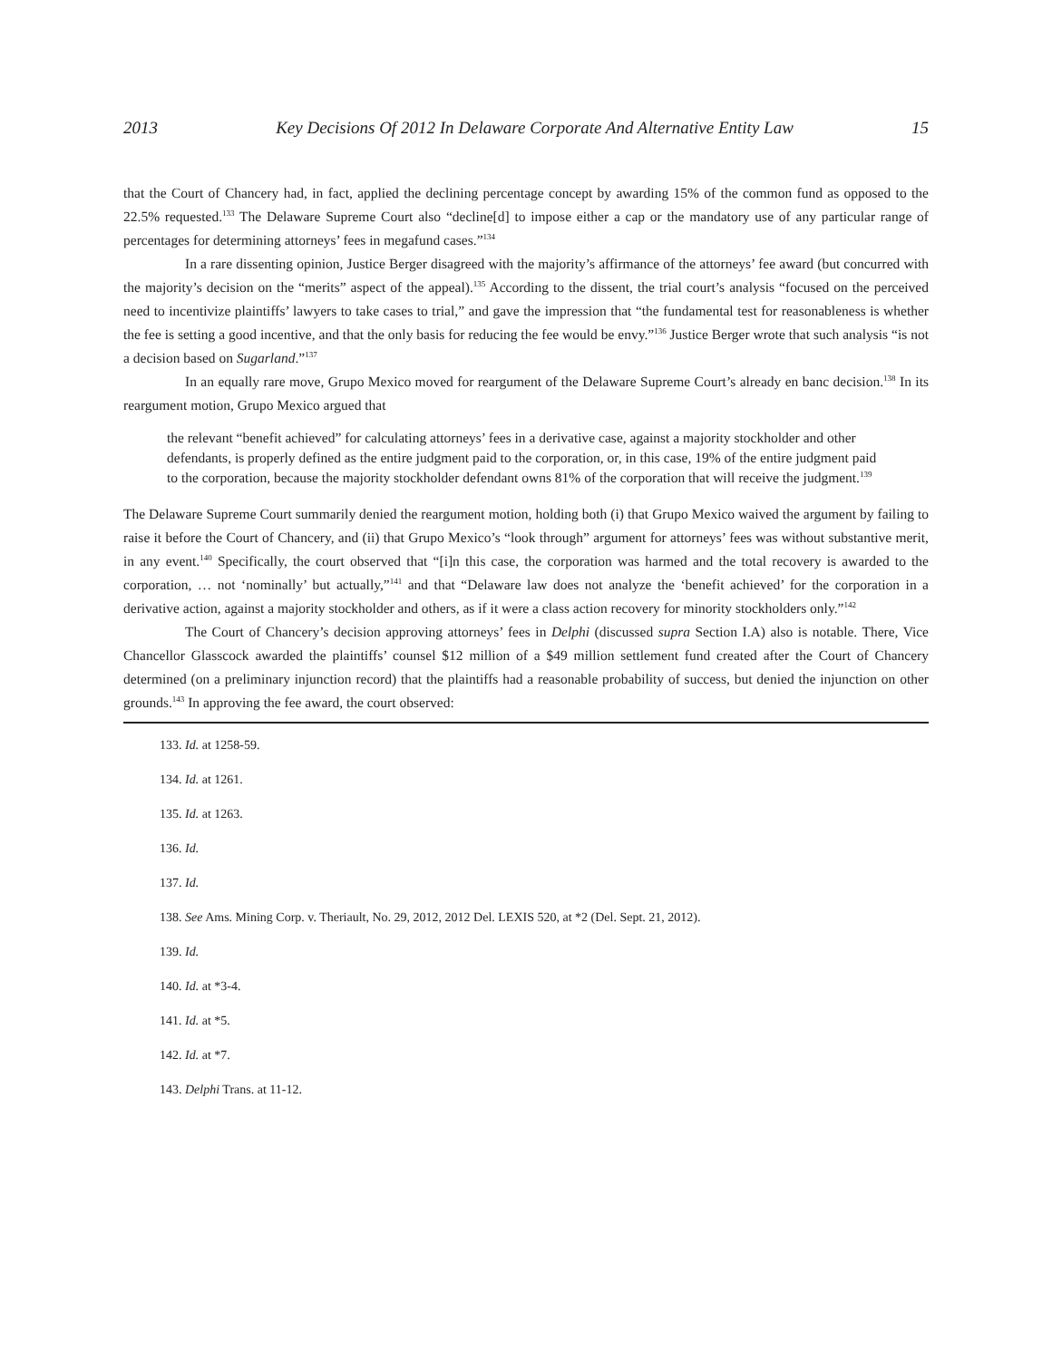2013 Key Decisions Of 2012 In Delaware Corporate And Alternative Entity Law 15
that the Court of Chancery had, in fact, applied the declining percentage concept by awarding 15% of the common fund as opposed to the 22.5% requested.<sup>133</sup> The Delaware Supreme Court also “decline[d] to impose either a cap or the mandatory use of any particular range of percentages for determining attorneys’ fees in megafund cases.”<sup>134</sup>
In a rare dissenting opinion, Justice Berger disagreed with the majority’s affirmance of the attorneys’ fee award (but concurred with the majority’s decision on the “merits” aspect of the appeal).<sup>135</sup> According to the dissent, the trial court’s analysis “focused on the perceived need to incentivize plaintiffs’ lawyers to take cases to trial,” and gave the impression that “the fundamental test for reasonableness is whether the fee is setting a good incentive, and that the only basis for reducing the fee would be envy.”<sup>136</sup> Justice Berger wrote that such analysis “is not a decision based on Sugarland.”<sup>137</sup>
In an equally rare move, Grupo Mexico moved for reargument of the Delaware Supreme Court’s already en banc decision.<sup>138</sup> In its reargument motion, Grupo Mexico argued that
the relevant “benefit achieved” for calculating attorneys’ fees in a derivative case, against a majority stockholder and other defendants, is properly defined as the entire judgment paid to the corporation, or, in this case, 19% of the entire judgment paid to the corporation, because the majority stockholder defendant owns 81% of the corporation that will receive the judgment.<sup>139</sup>
The Delaware Supreme Court summarily denied the reargument motion, holding both (i) that Grupo Mexico waived the argument by failing to raise it before the Court of Chancery, and (ii) that Grupo Mexico’s “look through” argument for attorneys’ fees was without substantive merit, in any event.<sup>140</sup> Specifically, the court observed that “[i]n this case, the corporation was harmed and the total recovery is awarded to the corporation, … not ‘nominally’ but actually,”<sup>141</sup> and that “Delaware law does not analyze the ‘benefit achieved’ for the corporation in a derivative action, against a majority stockholder and others, as if it were a class action recovery for minority stockholders only.”<sup>142</sup>
The Court of Chancery’s decision approving attorneys’ fees in Delphi (discussed supra Section I.A) also is notable. There, Vice Chancellor Glasscock awarded the plaintiffs’ counsel $12 million of a $49 million settlement fund created after the Court of Chancery determined (on a preliminary injunction record) that the plaintiffs had a reasonable probability of success, but denied the injunction on other grounds.<sup>143</sup> In approving the fee award, the court observed:
133. Id. at 1258-59.
134. Id. at 1261.
135. Id. at 1263.
136. Id.
137. Id.
138. See Ams. Mining Corp. v. Theriault, No. 29, 2012, 2012 Del. LEXIS 520, at *2 (Del. Sept. 21, 2012).
139. Id.
140. Id. at *3-4.
141. Id. at *5.
142. Id. at *7.
143. Delphi Trans. at 11-12.